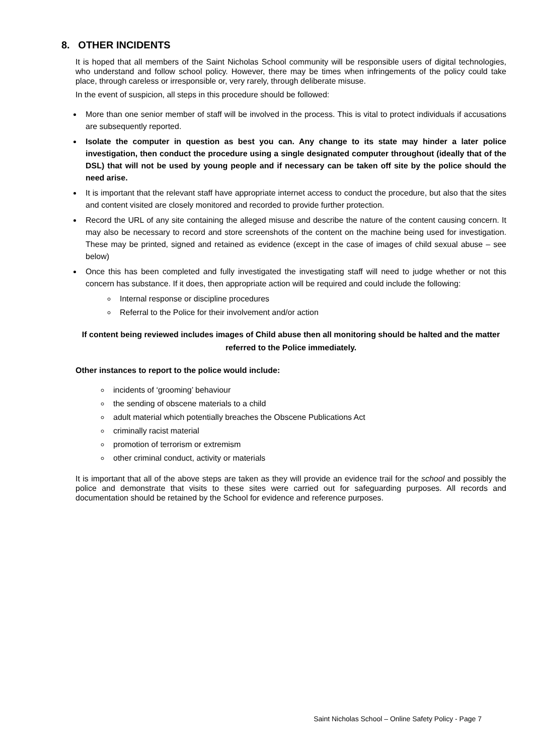8. OTHER INCIDENTS
It is hoped that all members of the Saint Nicholas School community will be responsible users of digital technologies, who understand and follow school policy. However, there may be times when infringements of the policy could take place, through careless or irresponsible or, very rarely, through deliberate misuse.
In the event of suspicion, all steps in this procedure should be followed:
More than one senior member of staff will be involved in the process. This is vital to protect individuals if accusations are subsequently reported.
Isolate the computer in question as best you can. Any change to its state may hinder a later police investigation, then conduct the procedure using a single designated computer throughout (ideally that of the DSL) that will not be used by young people and if necessary can be taken off site by the police should the need arise.
It is important that the relevant staff have appropriate internet access to conduct the procedure, but also that the sites and content visited are closely monitored and recorded to provide further protection.
Record the URL of any site containing the alleged misuse and describe the nature of the content causing concern. It may also be necessary to record and store screenshots of the content on the machine being used for investigation. These may be printed, signed and retained as evidence (except in the case of images of child sexual abuse – see below)
Once this has been completed and fully investigated the investigating staff will need to judge whether or not this concern has substance. If it does, then appropriate action will be required and could include the following:
Internal response or discipline procedures
Referral to the Police for their involvement and/or action
If content being reviewed includes images of Child abuse then all monitoring should be halted and the matter referred to the Police immediately.
Other instances to report to the police would include:
incidents of ‘grooming’ behaviour
the sending of obscene materials to a child
adult material which potentially breaches the Obscene Publications Act
criminally racist material
promotion of terrorism or extremism
other criminal conduct, activity or materials
It is important that all of the above steps are taken as they will provide an evidence trail for the school and possibly the police and demonstrate that visits to these sites were carried out for safeguarding purposes. All records and documentation should be retained by the School for evidence and reference purposes.
Saint Nicholas School – Online Safety Policy - Page 7